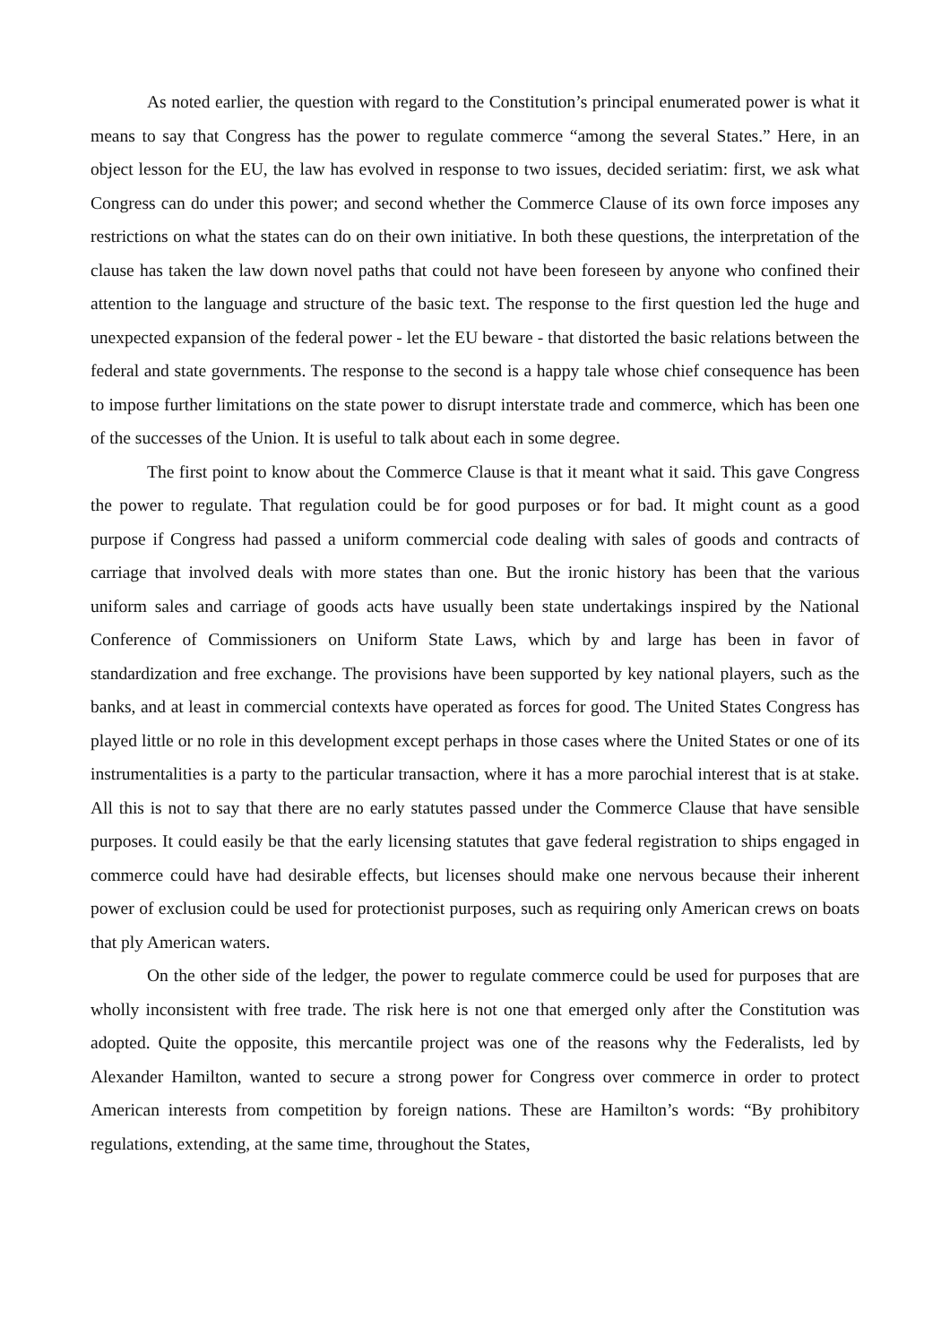As noted earlier, the question with regard to the Constitution’s principal enumerated power is what it means to say that Congress has the power to regulate commerce “among the several States.” Here, in an object lesson for the EU, the law has evolved in response to two issues, decided seriatim: first, we ask what Congress can do under this power; and second whether the Commerce Clause of its own force imposes any restrictions on what the states can do on their own initiative. In both these questions, the interpretation of the clause has taken the law down novel paths that could not have been foreseen by anyone who confined their attention to the language and structure of the basic text. The response to the first question led the huge and unexpected expansion of the federal power - let the EU beware - that distorted the basic relations between the federal and state governments. The response to the second is a happy tale whose chief consequence has been to impose further limitations on the state power to disrupt interstate trade and commerce, which has been one of the successes of the Union. It is useful to talk about each in some degree.
The first point to know about the Commerce Clause is that it meant what it said. This gave Congress the power to regulate. That regulation could be for good purposes or for bad. It might count as a good purpose if Congress had passed a uniform commercial code dealing with sales of goods and contracts of carriage that involved deals with more states than one. But the ironic history has been that the various uniform sales and carriage of goods acts have usually been state undertakings inspired by the National Conference of Commissioners on Uniform State Laws, which by and large has been in favor of standardization and free exchange. The provisions have been supported by key national players, such as the banks, and at least in commercial contexts have operated as forces for good. The United States Congress has played little or no role in this development except perhaps in those cases where the United States or one of its instrumentalities is a party to the particular transaction, where it has a more parochial interest that is at stake. All this is not to say that there are no early statutes passed under the Commerce Clause that have sensible purposes. It could easily be that the early licensing statutes that gave federal registration to ships engaged in commerce could have had desirable effects, but licenses should make one nervous because their inherent power of exclusion could be used for protectionist purposes, such as requiring only American crews on boats that ply American waters.
On the other side of the ledger, the power to regulate commerce could be used for purposes that are wholly inconsistent with free trade. The risk here is not one that emerged only after the Constitution was adopted. Quite the opposite, this mercantile project was one of the reasons why the Federalists, led by Alexander Hamilton, wanted to secure a strong power for Congress over commerce in order to protect American interests from competition by foreign nations. These are Hamilton’s words: “By prohibitory regulations, extending, at the same time, throughout the States,